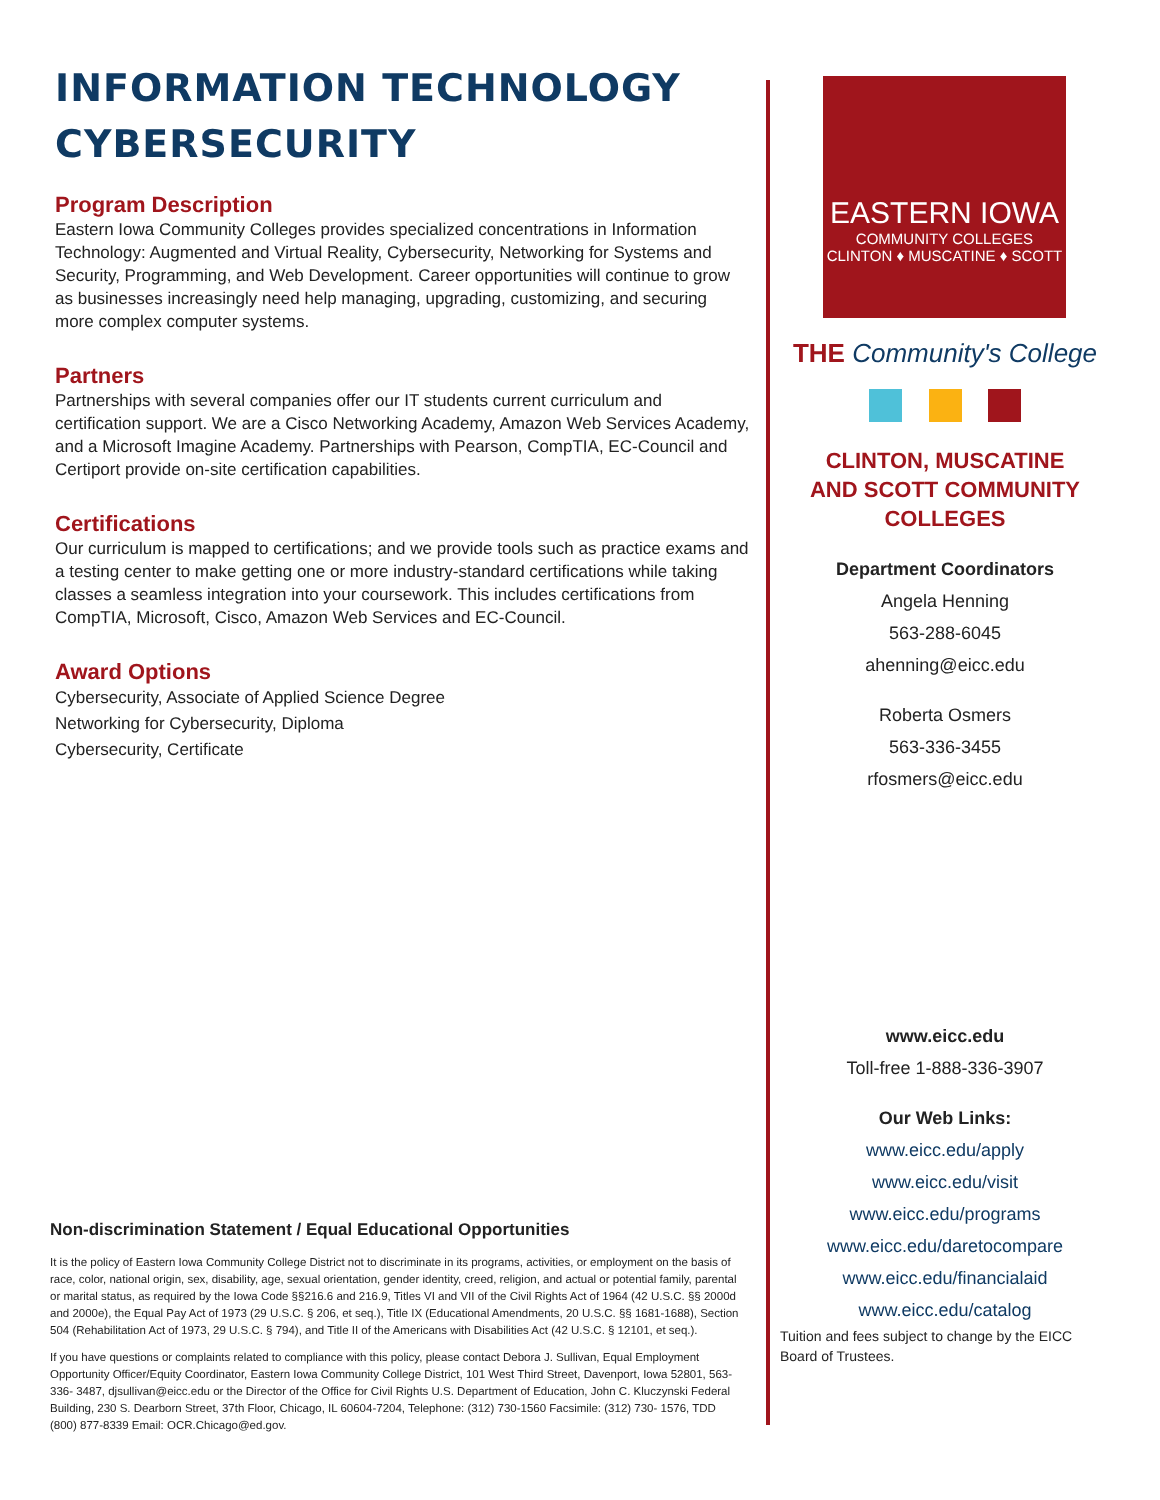INFORMATION TECHNOLOGY
CYBERSECURITY
Program Description
Eastern Iowa Community Colleges provides specialized concentrations in Information Technology: Augmented and Virtual Reality, Cybersecurity, Networking for Systems and Security, Programming, and Web Development. Career opportunities will continue to grow as businesses increasingly need help managing, upgrading, customizing, and securing more complex computer systems.
Partners
Partnerships with several companies offer our IT students current curriculum and certification support. We are a Cisco Networking Academy, Amazon Web Services Academy, and a Microsoft Imagine Academy. Partnerships with Pearson, CompTIA, EC-Council and Certiport provide on-site certification capabilities.
Certifications
Our curriculum is mapped to certifications; and we provide tools such as practice exams and a testing center to make getting one or more industry-standard certifications while taking classes a seamless integration into your coursework. This includes certifications from CompTIA, Microsoft, Cisco, Amazon Web Services and EC-Council.
Award Options
Cybersecurity, Associate of Applied Science Degree
Networking for Cybersecurity, Diploma
Cybersecurity, Certificate
Non-discrimination Statement / Equal Educational Opportunities
It is the policy of Eastern Iowa Community College District not to discriminate in its programs, activities, or employment on the basis of race, color, national origin, sex, disability, age, sexual orientation, gender identity, creed, religion, and actual or potential family, parental or marital status, as required by the Iowa Code §§216.6 and 216.9, Titles VI and VII of the Civil Rights Act of 1964 (42 U.S.C. §§ 2000d and 2000e), the Equal Pay Act of 1973 (29 U.S.C. § 206, et seq.), Title IX (Educational Amendments, 20 U.S.C. §§ 1681-1688), Section 504 (Rehabilitation Act of 1973, 29 U.S.C. § 794), and Title II of the Americans with Disabilities Act (42 U.S.C. § 12101, et seq.).
If you have questions or complaints related to compliance with this policy, please contact Debora J. Sullivan, Equal Employment Opportunity Officer/Equity Coordinator, Eastern Iowa Community College District, 101 West Third Street, Davenport, Iowa 52801, 563-336- 3487, djsullivan@eicc.edu or the Director of the Office for Civil Rights U.S. Department of Education, John C. Kluczynski Federal Building, 230 S. Dearborn Street, 37th Floor, Chicago, IL 60604-7204, Telephone: (312) 730-1560 Facsimile: (312) 730- 1576, TDD (800) 877-8339 Email: OCR.Chicago@ed.gov.
EASTERN IOWA
COMMUNITY COLLEGES
CLINTON ♦ MUSCATINE ♦ SCOTT
THE Community's College
CLINTON, MUSCATINE
AND SCOTT COMMUNITY
COLLEGES
Department Coordinators
Angela Henning
563-288-6045
ahenning@eicc.edu
Roberta Osmers
563-336-3455
rfosmers@eicc.edu
www.eicc.edu
Toll-free 1-888-336-3907
Our Web Links:
www.eicc.edu/apply
www.eicc.edu/visit
www.eicc.edu/programs
www.eicc.edu/daretocompare
www.eicc.edu/financialaid
www.eicc.edu/catalog
Tuition and fees subject to change by the EICC Board of Trustees.